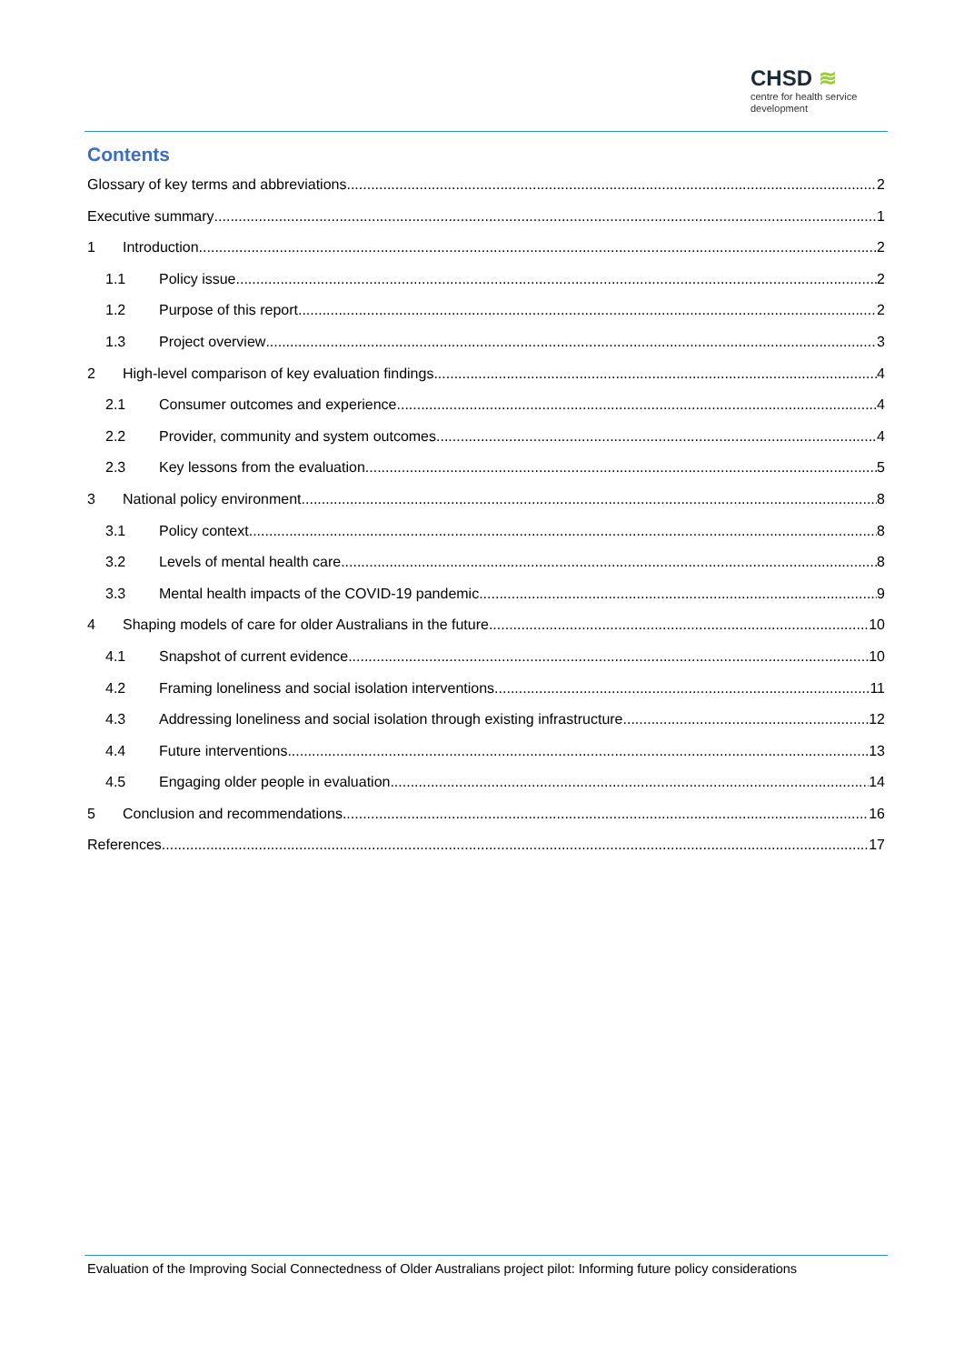CHSD ≋
centre for health service
development
Contents
Glossary of key terms and abbreviations 2
Executive summary 1
1 Introduction 2
1.1 Policy issue 2
1.2 Purpose of this report 2
1.3 Project overview 3
2 High-level comparison of key evaluation findings 4
2.1 Consumer outcomes and experience 4
2.2 Provider, community and system outcomes 4
2.3 Key lessons from the evaluation 5
3 National policy environment 8
3.1 Policy context 8
3.2 Levels of mental health care 8
3.3 Mental health impacts of the COVID-19 pandemic 9
4 Shaping models of care for older Australians in the future 10
4.1 Snapshot of current evidence 10
4.2 Framing loneliness and social isolation interventions 11
4.3 Addressing loneliness and social isolation through existing infrastructure 12
4.4 Future interventions 13
4.5 Engaging older people in evaluation 14
5 Conclusion and recommendations 16
References 17
Evaluation of the Improving Social Connectedness of Older Australians project pilot: Informing future policy considerations